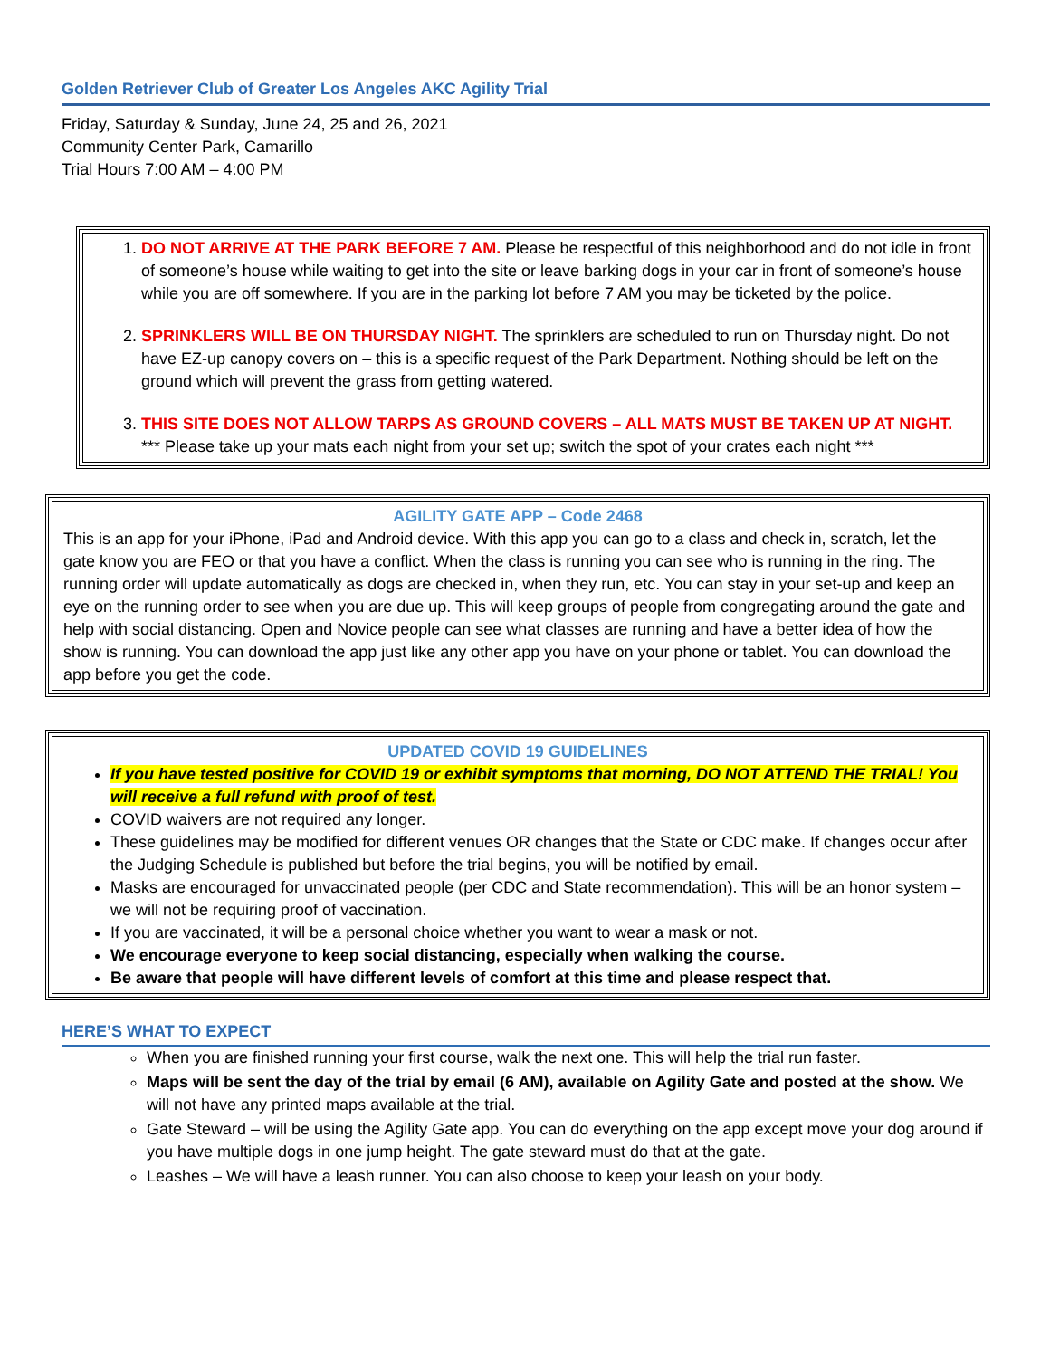Golden Retriever Club of Greater Los Angeles AKC Agility Trial
Friday, Saturday & Sunday, June 24, 25 and 26, 2021
Community Center Park, Camarillo
Trial Hours 7:00 AM – 4:00 PM
1. DO NOT ARRIVE AT THE PARK BEFORE 7 AM. Please be respectful of this neighborhood and do not idle in front of someone’s house while waiting to get into the site or leave barking dogs in your car in front of someone’s house while you are off somewhere. If you are in the parking lot before 7 AM you may be ticketed by the police.
2. SPRINKLERS WILL BE ON THURSDAY NIGHT. The sprinklers are scheduled to run on Thursday night. Do not have EZ-up canopy covers on – this is a specific request of the Park Department. Nothing should be left on the ground which will prevent the grass from getting watered.
3. THIS SITE DOES NOT ALLOW TARPS AS GROUND COVERS – ALL MATS MUST BE TAKEN UP AT NIGHT.
*** Please take up your mats each night from your set up; switch the spot of your crates each night ***
AGILITY GATE APP – Code 2468
This is an app for your iPhone, iPad and Android device. With this app you can go to a class and check in, scratch, let the gate know you are FEO or that you have a conflict. When the class is running you can see who is running in the ring. The running order will update automatically as dogs are checked in, when they run, etc. You can stay in your set-up and keep an eye on the running order to see when you are due up. This will keep groups of people from congregating around the gate and help with social distancing. Open and Novice people can see what classes are running and have a better idea of how the show is running. You can download the app just like any other app you have on your phone or tablet. You can download the app before you get the code.
UPDATED COVID 19 GUIDELINES
If you have tested positive for COVID 19 or exhibit symptoms that morning, DO NOT ATTEND THE TRIAL! You will receive a full refund with proof of test.
COVID waivers are not required any longer.
These guidelines may be modified for different venues OR changes that the State or CDC make. If changes occur after the Judging Schedule is published but before the trial begins, you will be notified by email.
Masks are encouraged for unvaccinated people (per CDC and State recommendation). This will be an honor system – we will not be requiring proof of vaccination.
If you are vaccinated, it will be a personal choice whether you want to wear a mask or not.
We encourage everyone to keep social distancing, especially when walking the course.
Be aware that people will have different levels of comfort at this time and please respect that.
HERE’S WHAT TO EXPECT
When you are finished running your first course, walk the next one. This will help the trial run faster.
Maps will be sent the day of the trial by email (6 AM), available on Agility Gate and posted at the show. We will not have any printed maps available at the trial.
Gate Steward – will be using the Agility Gate app. You can do everything on the app except move your dog around if you have multiple dogs in one jump height. The gate steward must do that at the gate.
Leashes – We will have a leash runner. You can also choose to keep your leash on your body.